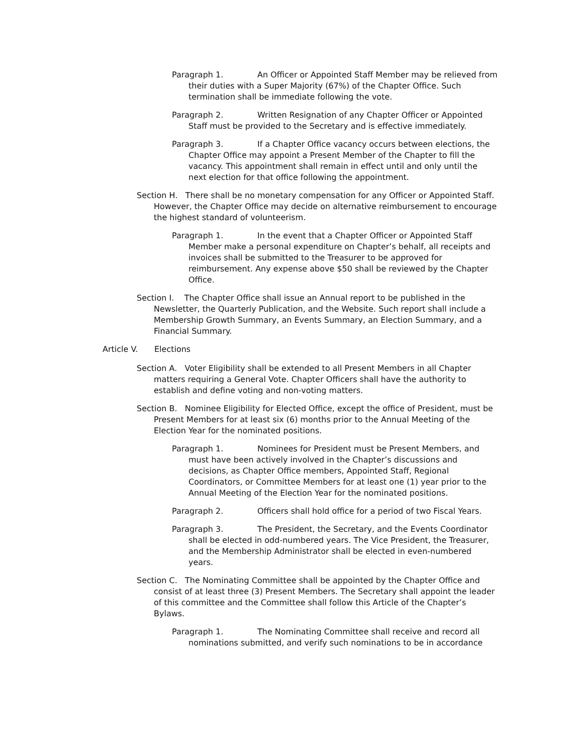Paragraph 1. An Officer or Appointed Staff Member may be relieved from their duties with a Super Majority (67%) of the Chapter Office. Such termination shall be immediate following the vote.
Paragraph 2. Written Resignation of any Chapter Officer or Appointed Staff must be provided to the Secretary and is effective immediately.
Paragraph 3. If a Chapter Office vacancy occurs between elections, the Chapter Office may appoint a Present Member of the Chapter to fill the vacancy. This appointment shall remain in effect until and only until the next election for that office following the appointment.
Section H. There shall be no monetary compensation for any Officer or Appointed Staff. However, the Chapter Office may decide on alternative reimbursement to encourage the highest standard of volunteerism.
Paragraph 1. In the event that a Chapter Officer or Appointed Staff Member make a personal expenditure on Chapter’s behalf, all receipts and invoices shall be submitted to the Treasurer to be approved for reimbursement. Any expense above $50 shall be reviewed by the Chapter Office.
Section I. The Chapter Office shall issue an Annual report to be published in the Newsletter, the Quarterly Publication, and the Website. Such report shall include a Membership Growth Summary, an Events Summary, an Election Summary, and a Financial Summary.
Article V. Elections
Section A. Voter Eligibility shall be extended to all Present Members in all Chapter matters requiring a General Vote. Chapter Officers shall have the authority to establish and define voting and non-voting matters.
Section B. Nominee Eligibility for Elected Office, except the office of President, must be Present Members for at least six (6) months prior to the Annual Meeting of the Election Year for the nominated positions.
Paragraph 1. Nominees for President must be Present Members, and must have been actively involved in the Chapter’s discussions and decisions, as Chapter Office members, Appointed Staff, Regional Coordinators, or Committee Members for at least one (1) year prior to the Annual Meeting of the Election Year for the nominated positions.
Paragraph 2. Officers shall hold office for a period of two Fiscal Years.
Paragraph 3. The President, the Secretary, and the Events Coordinator shall be elected in odd-numbered years. The Vice President, the Treasurer, and the Membership Administrator shall be elected in even-numbered years.
Section C. The Nominating Committee shall be appointed by the Chapter Office and consist of at least three (3) Present Members. The Secretary shall appoint the leader of this committee and the Committee shall follow this Article of the Chapter’s Bylaws.
Paragraph 1. The Nominating Committee shall receive and record all nominations submitted, and verify such nominations to be in accordance